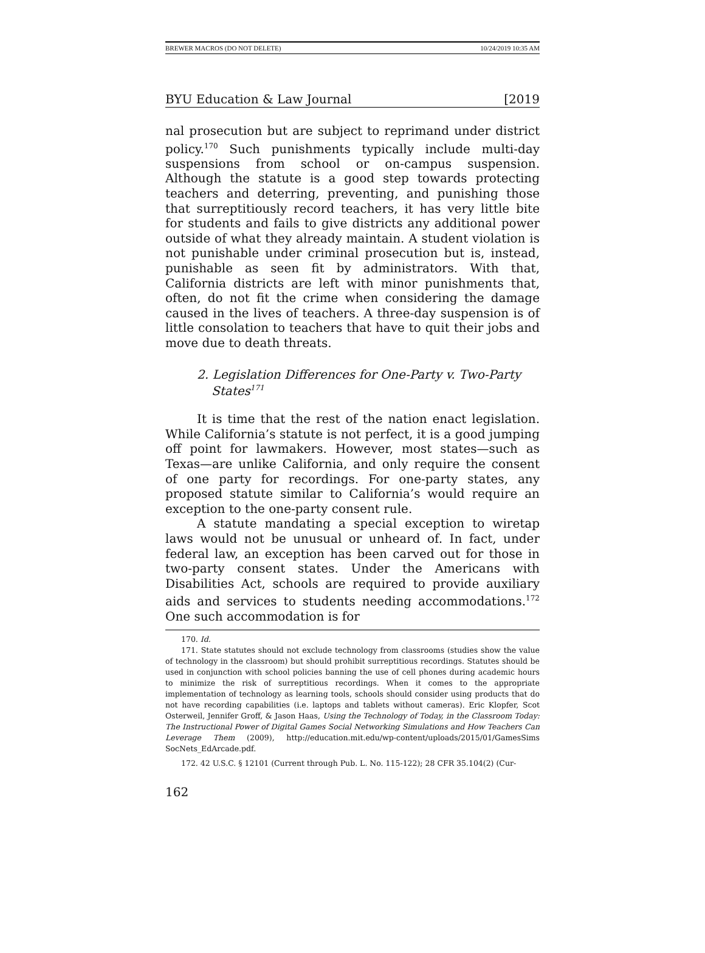BREWER MACROS (DO NOT DELETE) 10/24/2019 10:35 AM
BYU Education & Law Journal [2019
nal prosecution but are subject to reprimand under district policy.<sup>170</sup> Such punishments typically include multi-day suspensions from school or on-campus suspension. Although the statute is a good step towards protecting teachers and deterring, preventing, and punishing those that surreptitiously record teachers, it has very little bite for students and fails to give districts any additional power outside of what they already maintain. A student violation is not punishable under criminal prosecution but is, instead, punishable as seen fit by administrators. With that, California districts are left with minor punishments that, often, do not fit the crime when considering the damage caused in the lives of teachers. A three-day suspension is of little consolation to teachers that have to quit their jobs and move due to death threats.
2. Legislation Differences for One-Party v. Two-Party States<sup>171</sup>
It is time that the rest of the nation enact legislation. While California’s statute is not perfect, it is a good jumping off point for lawmakers. However, most states—such as Texas—are unlike California, and only require the consent of one party for recordings. For one-party states, any proposed statute similar to California’s would require an exception to the one-party consent rule.
A statute mandating a special exception to wiretap laws would not be unusual or unheard of. In fact, under federal law, an exception has been carved out for those in two-party consent states. Under the Americans with Disabilities Act, schools are required to provide auxiliary aids and services to students needing accommodations.<sup>172</sup> One such accommodation is for
170. Id.
171. State statutes should not exclude technology from classrooms (studies show the value of technology in the classroom) but should prohibit surreptitious recordings. Statutes should be used in conjunction with school policies banning the use of cell phones during academic hours to minimize the risk of surreptitious recordings. When it comes to the appropriate implementation of technology as learning tools, schools should consider using products that do not have recording capabilities (i.e. laptops and tablets without cameras). Eric Klopfer, Scot Osterweil, Jennifer Groff, & Jason Haas, Using the Technology of Today, in the Classroom Today: The Instructional Power of Digital Games Social Networking Simulations and How Teachers Can Leverage Them (2009), http://education.mit.edu/wp-content/uploads/2015/01/GamesSims SocNets_EdArcade.pdf.
172. 42 U.S.C. § 12101 (Current through Pub. L. No. 115-122); 28 CFR 35.104(2) (Cur-
162